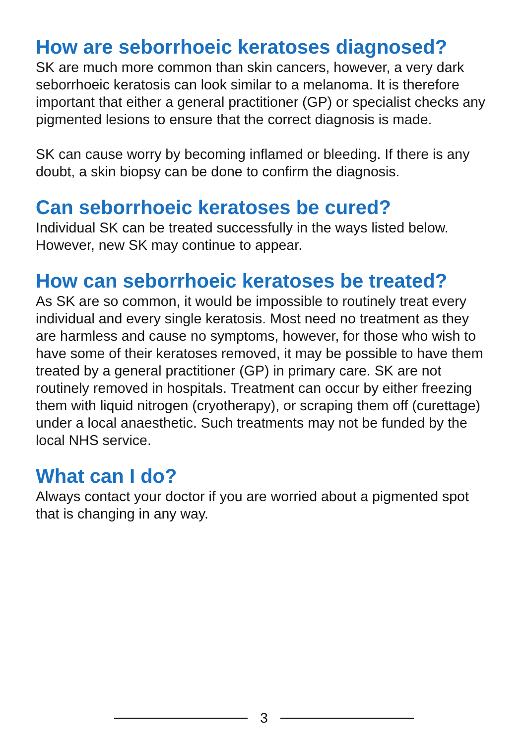How are seborrhoeic keratoses diagnosed?
SK are much more common than skin cancers, however, a very dark seborrhoeic keratosis can look similar to a melanoma. It is therefore important that either a general practitioner (GP) or specialist checks any pigmented lesions to ensure that the correct diagnosis is made.
SK can cause worry by becoming inflamed or bleeding. If there is any doubt, a skin biopsy can be done to confirm the diagnosis.
Can seborrhoeic keratoses be cured?
Individual SK can be treated successfully in the ways listed below. However, new SK may continue to appear.
How can seborrhoeic keratoses be treated?
As SK are so common, it would be impossible to routinely treat every individual and every single keratosis. Most need no treatment as they are harmless and cause no symptoms, however, for those who wish to have some of their keratoses removed, it may be possible to have them treated by a general practitioner (GP) in primary care. SK are not routinely removed in hospitals. Treatment can occur by either freezing them with liquid nitrogen (cryotherapy), or scraping them off (curettage) under a local anaesthetic. Such treatments may not be funded by the local NHS service.
What can I do?
Always contact your doctor if you are worried about a pigmented spot that is changing in any way.
3